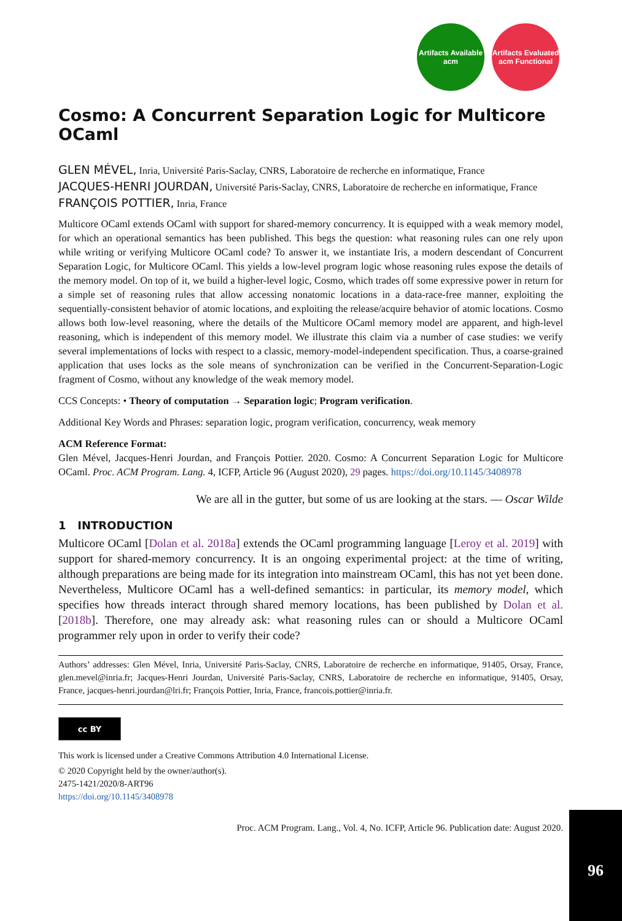Artifacts Available acm
Artifacts Evaluated acm Functional
Cosmo: A Concurrent Separation Logic for Multicore OCaml
GLEN MÉVEL, Inria, Université Paris-Saclay, CNRS, Laboratoire de recherche en informatique, France
JACQUES-HENRI JOURDAN, Université Paris-Saclay, CNRS, Laboratoire de recherche en informatique, France
FRANÇOIS POTTIER, Inria, France
Multicore OCaml extends OCaml with support for shared-memory concurrency. It is equipped with a weak memory model, for which an operational semantics has been published. This begs the question: what reasoning rules can one rely upon while writing or verifying Multicore OCaml code? To answer it, we instantiate Iris, a modern descendant of Concurrent Separation Logic, for Multicore OCaml. This yields a low-level program logic whose reasoning rules expose the details of the memory model. On top of it, we build a higher-level logic, Cosmo, which trades off some expressive power in return for a simple set of reasoning rules that allow accessing nonatomic locations in a data-race-free manner, exploiting the sequentially-consistent behavior of atomic locations, and exploiting the release/acquire behavior of atomic locations. Cosmo allows both low-level reasoning, where the details of the Multicore OCaml memory model are apparent, and high-level reasoning, which is independent of this memory model. We illustrate this claim via a number of case studies: we verify several implementations of locks with respect to a classic, memory-model-independent specification. Thus, a coarse-grained application that uses locks as the sole means of synchronization can be verified in the Concurrent-Separation-Logic fragment of Cosmo, without any knowledge of the weak memory model.
CCS Concepts: • Theory of computation → Separation logic; Program verification.
Additional Key Words and Phrases: separation logic, program verification, concurrency, weak memory
ACM Reference Format:
Glen Mével, Jacques-Henri Jourdan, and François Pottier. 2020. Cosmo: A Concurrent Separation Logic for Multicore OCaml. Proc. ACM Program. Lang. 4, ICFP, Article 96 (August 2020), 29 pages. https://doi.org/10.1145/3408978
We are all in the gutter, but some of us are looking at the stars. — Oscar Wilde
1 INTRODUCTION
Multicore OCaml [Dolan et al. 2018a] extends the OCaml programming language [Leroy et al. 2019] with support for shared-memory concurrency. It is an ongoing experimental project: at the time of writing, although preparations are being made for its integration into mainstream OCaml, this has not yet been done. Nevertheless, Multicore OCaml has a well-defined semantics: in particular, its memory model, which specifies how threads interact through shared memory locations, has been published by Dolan et al. [2018b]. Therefore, one may already ask: what reasoning rules can or should a Multicore OCaml programmer rely upon in order to verify their code?
Authors’ addresses: Glen Mével, Inria, Université Paris-Saclay, CNRS, Laboratoire de recherche en informatique, 91405, Orsay, France, glen.mevel@inria.fr; Jacques-Henri Jourdan, Université Paris-Saclay, CNRS, Laboratoire de recherche en informatique, 91405, Orsay, France, jacques-henri.jourdan@lri.fr; François Pottier, Inria, France, francois.pottier@inria.fr.
cc BY
This work is licensed under a Creative Commons Attribution 4.0 International License.
© 2020 Copyright held by the owner/author(s).
2475-1421/2020/8-ART96
https://doi.org/10.1145/3408978
Proc. ACM Program. Lang., Vol. 4, No. ICFP, Article 96. Publication date: August 2020.
96